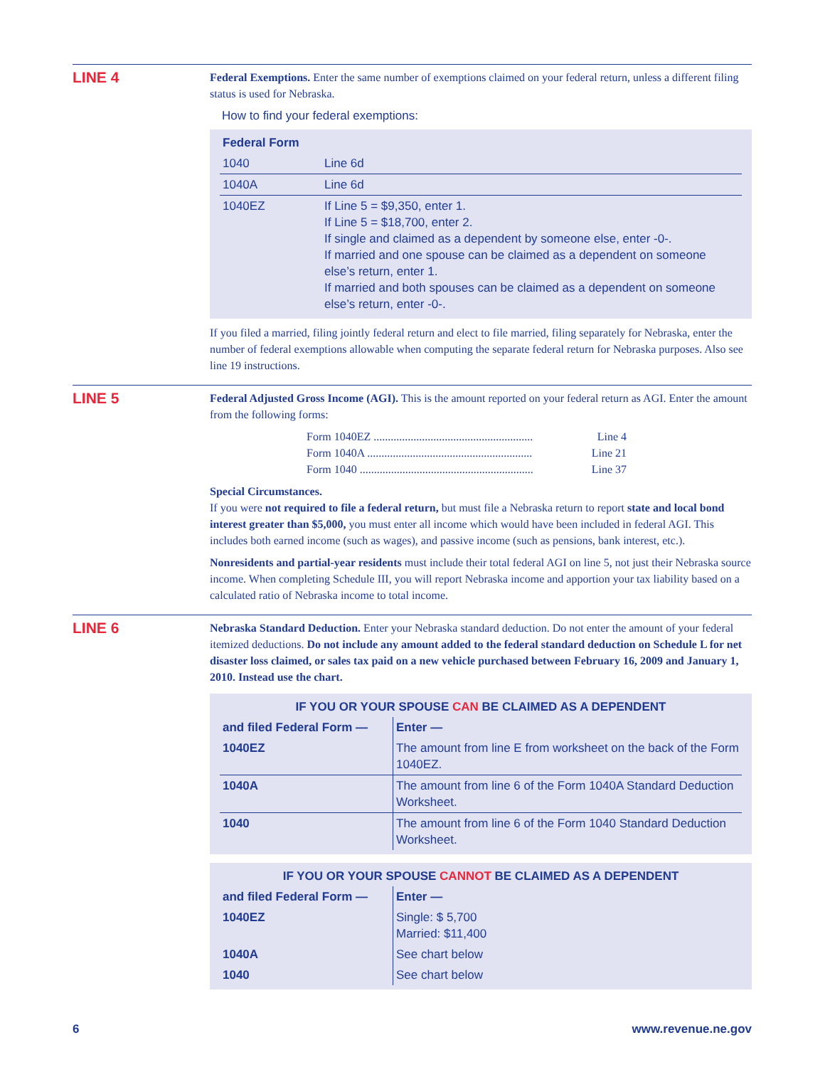LINE 4
Federal Exemptions. Enter the same number of exemptions claimed on your federal return, unless a different filing status is used for Nebraska.
How to find your federal exemptions:
| Federal Form | |
| --- | --- |
| 1040 | Line 6d |
| 1040A | Line 6d |
| 1040EZ | If Line 5 = $9,350, enter 1. If Line 5 = $18,700, enter 2. If single and claimed as a dependent by someone else, enter -0-. If married and one spouse can be claimed as a dependent on someone else’s return, enter 1. If married and both spouses can be claimed as a dependent on someone else’s return, enter -0-. |
If you filed a married, filing jointly federal return and elect to file married, filing separately for Nebraska, enter the number of federal exemptions allowable when computing the separate federal return for Nebraska purposes. Also see line 19 instructions.
LINE 5
Federal Adjusted Gross Income (AGI). This is the amount reported on your federal return as AGI. Enter the amount from the following forms:
Form 1040EZ ........................................................ Line 4
Form 1040A .......................................................... Line 21
Form 1040 ............................................................. Line 37
Special Circumstances.
If you were not required to file a federal return, but must file a Nebraska return to report state and local bond interest greater than $5,000, you must enter all income which would have been included in federal AGI. This includes both earned income (such as wages), and passive income (such as pensions, bank interest, etc.).
Nonresidents and partial-year residents must include their total federal AGI on line 5, not just their Nebraska source income. When completing Schedule III, you will report Nebraska income and apportion your tax liability based on a calculated ratio of Nebraska income to total income.
LINE 6
Nebraska Standard Deduction. Enter your Nebraska standard deduction. Do not enter the amount of your federal itemized deductions. Do not include any amount added to the federal standard deduction on Schedule L for net disaster loss claimed, or sales tax paid on a new vehicle purchased between February 16, 2009 and January 1, 2010. Instead use the chart.
| IF YOU OR YOUR SPOUSE CAN BE CLAIMED AS A DEPENDENT | |
| and filed Federal Form — | Enter — |
| 1040EZ | The amount from line E from worksheet on the back of the Form 1040EZ. |
| 1040A | The amount from line 6 of the Form 1040A Standard Deduction Worksheet. |
| 1040 | The amount from line 6 of the Form 1040 Standard Deduction Worksheet. |
| IF YOU OR YOUR SPOUSE CANNOT BE CLAIMED AS A DEPENDENT | |
| and filed Federal Form — | Enter — |
| 1040EZ | Single: $ 5,700 Married: $11,400 |
| 1040A | See chart below |
| 1040 | See chart below |
6 www.revenue.ne.gov